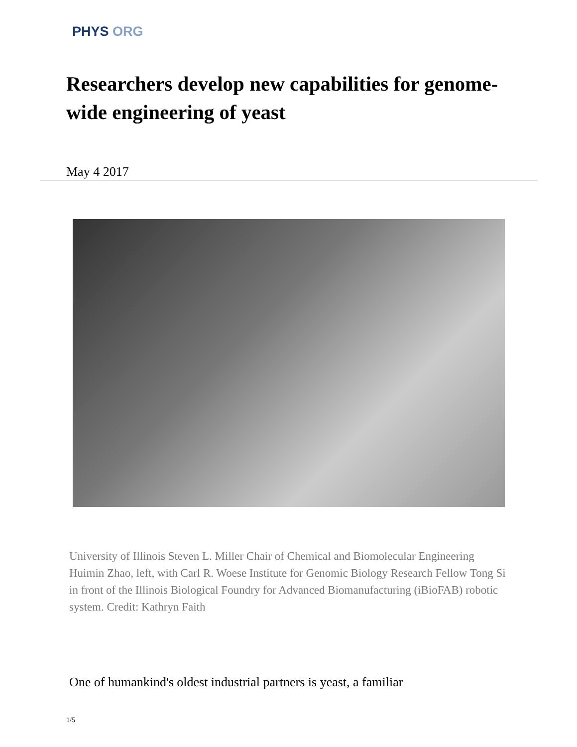PHYS ORG
Researchers develop new capabilities for genome-wide engineering of yeast
May 4 2017
University of Illinois Steven L. Miller Chair of Chemical and Biomolecular Engineering Huimin Zhao, left, with Carl R. Woese Institute for Genomic Biology Research Fellow Tong Si in front of the Illinois Biological Foundry for Advanced Biomanufacturing (iBioFAB) robotic system. Credit: Kathryn Faith
One of humankind's oldest industrial partners is yeast, a familiar
1/5